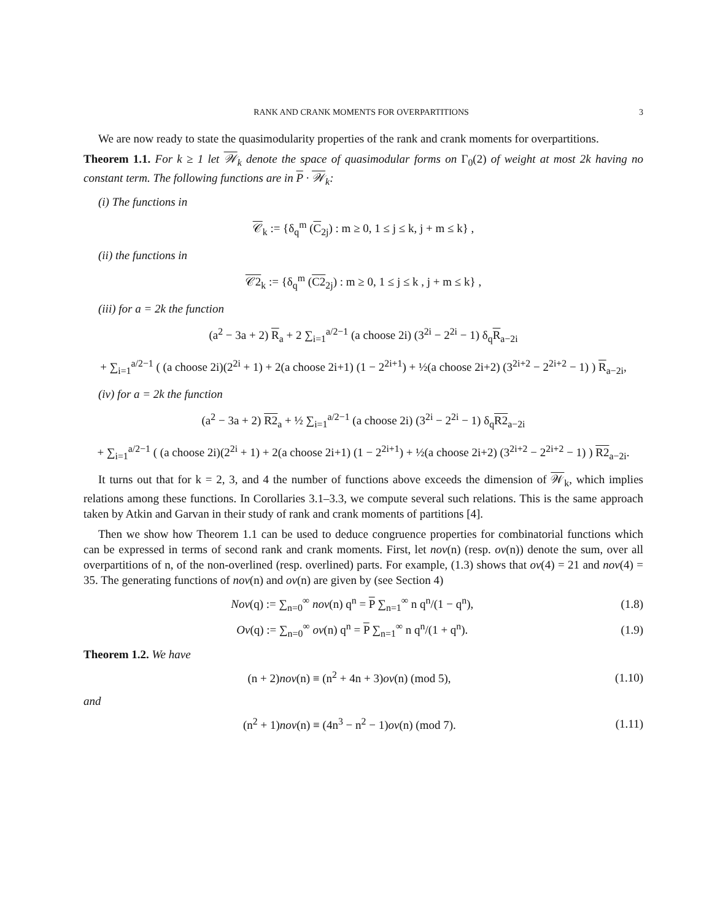RANK AND CRANK MOMENTS FOR OVERPARTITIONS 3
We are now ready to state the quasimodularity properties of the rank and crank moments for overpartitions.
Theorem 1.1. For k ≥ 1 let 𝒲<sub>k</sub> denote the space of quasimodular forms on Γ<sub>0</sub>(2) of weight at most 2k having no constant term. The following functions are in P · 𝒲<sub>k</sub>:
(i) The functions in
𝒞<sub>k</sub> := {δ<sub>q</sub><sup>m</sup> (C<sub>2j</sub>) : m ≥ 0, 1 ≤ j ≤ k, j + m ≤ k} ,
(ii) the functions in
𝒞2<sub>k</sub> := {δ<sub>q</sub><sup>m</sup> (C2<sub>2j</sub>) : m ≥ 0, 1 ≤ j ≤ k , j + m ≤ k} ,
(iii) for a = 2k the function
(a<sup>2</sup> − 3a + 2) R<sub>a</sub> + 2 ∑<sub>i=1</sub><sup>a/2−1</sup> (a choose 2i) (3<sup>2i</sup> − 2<sup>2i</sup> − 1) δ<sub>q</sub>R<sub>a−2i</sub>
+ ∑<sub>i=1</sub><sup>a/2−1</sup> ( (a choose 2i)(2<sup>2i</sup> + 1) + 2(a choose 2i+1) (1 − 2<sup>2i+1</sup>) + ½(a choose 2i+2) (3<sup>2i+2</sup> − 2<sup>2i+2</sup> − 1) ) R<sub>a−2i</sub>,
(iv) for a = 2k the function
(a<sup>2</sup> − 3a + 2) R2<sub>a</sub> + ½ ∑<sub>i=1</sub><sup>a/2−1</sup> (a choose 2i) (3<sup>2i</sup> − 2<sup>2i</sup> − 1) δ<sub>q</sub>R2<sub>a−2i</sub>
+ ∑<sub>i=1</sub><sup>a/2−1</sup> ( (a choose 2i)(2<sup>2i</sup> + 1) + 2(a choose 2i+1) (1 − 2<sup>2i+1</sup>) + ½(a choose 2i+2) (3<sup>2i+2</sup> − 2<sup>2i+2</sup> − 1) ) R2<sub>a−2i</sub>.
It turns out that for k = 2, 3, and 4 the number of functions above exceeds the dimension of 𝒲<sub>k</sub>, which implies relations among these functions. In Corollaries 3.1–3.3, we compute several such relations. This is the same approach taken by Atkin and Garvan in their study of rank and crank moments of partitions [4].
Then we show how Theorem 1.1 can be used to deduce congruence properties for combinatorial functions which can be expressed in terms of second rank and crank moments. First, let nov(n) (resp. ov(n)) denote the sum, over all overpartitions of n, of the non-overlined (resp. overlined) parts. For example, (1.3) shows that ov(4) = 21 and nov(4) = 35. The generating functions of nov(n) and ov(n) are given by (see Section 4)
Nov(q) := ∑<sub>n=0</sub><sup>∞</sup> nov(n) q<sup>n</sup> = P ∑<sub>n=1</sub><sup>∞</sup> n q<sup>n</sup>/(1 − q<sup>n</sup>), (1.8)
Ov(q) := ∑<sub>n=0</sub><sup>∞</sup> ov(n) q<sup>n</sup> = P ∑<sub>n=1</sub><sup>∞</sup> n q<sup>n</sup>/(1 + q<sup>n</sup>). (1.9)
Theorem 1.2. We have
(n + 2)nov(n) ≡ (n<sup>2</sup> + 4n + 3)ov(n) (mod 5), (1.10)
and
(n<sup>2</sup> + 1)nov(n) ≡ (4n<sup>3</sup> − n<sup>2</sup> − 1)ov(n) (mod 7). (1.11)